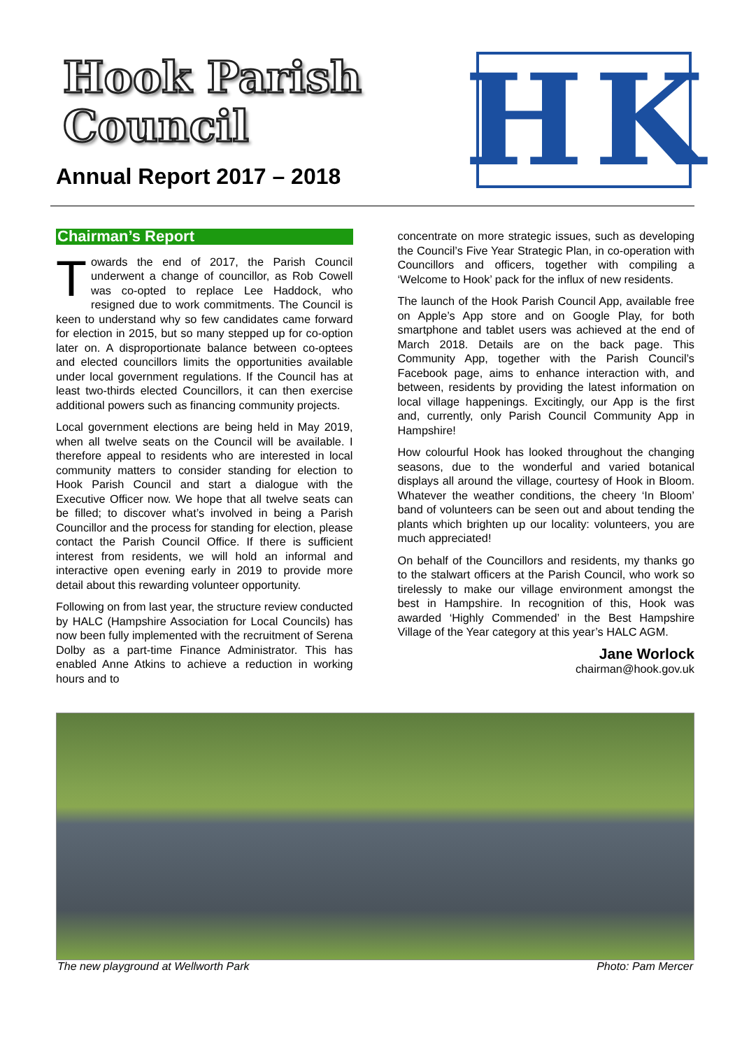Hook Parish
Council
Annual Report 2017 – 2018
H
K
Chairman’s Report
Towards the end of 2017, the Parish Council underwent a change of councillor, as Rob Cowell was co-opted to replace Lee Haddock, who resigned due to work commitments. The Council is keen to understand why so few candidates came forward for election in 2015, but so many stepped up for co-option later on. A disproportionate balance between co-optees and elected councillors limits the opportunities available under local government regulations. If the Council has at least two-thirds elected Councillors, it can then exercise additional powers such as financing community projects.
Local government elections are being held in May 2019, when all twelve seats on the Council will be available. I therefore appeal to residents who are interested in local community matters to consider standing for election to Hook Parish Council and start a dialogue with the Executive Officer now. We hope that all twelve seats can be filled; to discover what’s involved in being a Parish Councillor and the process for standing for election, please contact the Parish Council Office. If there is sufficient interest from residents, we will hold an informal and interactive open evening early in 2019 to provide more detail about this rewarding volunteer opportunity.
Following on from last year, the structure review conducted by HALC (Hampshire Association for Local Councils) has now been fully implemented with the recruitment of Serena Dolby as a part-time Finance Administrator. This has enabled Anne Atkins to achieve a reduction in working hours and to
concentrate on more strategic issues, such as developing the Council’s Five Year Strategic Plan, in co-operation with Councillors and officers, together with compiling a ‘Welcome to Hook’ pack for the influx of new residents.
The launch of the Hook Parish Council App, available free on Apple’s App store and on Google Play, for both smartphone and tablet users was achieved at the end of March 2018. Details are on the back page. This Community App, together with the Parish Council’s Facebook page, aims to enhance interaction with, and between, residents by providing the latest information on local village happenings. Excitingly, our App is the first and, currently, only Parish Council Community App in Hampshire!
How colourful Hook has looked throughout the changing seasons, due to the wonderful and varied botanical displays all around the village, courtesy of Hook in Bloom. Whatever the weather conditions, the cheery ‘In Bloom’ band of volunteers can be seen out and about tending the plants which brighten up our locality: volunteers, you are much appreciated!
On behalf of the Councillors and residents, my thanks go to the stalwart officers at the Parish Council, who work so tirelessly to make our village environment amongst the best in Hampshire. In recognition of this, Hook was awarded ‘Highly Commended’ in the Best Hampshire Village of the Year category at this year’s HALC AGM.
Jane Worlock
chairman@hook.gov.uk
The new playground at Wellworth Park Photo: Pam Mercer